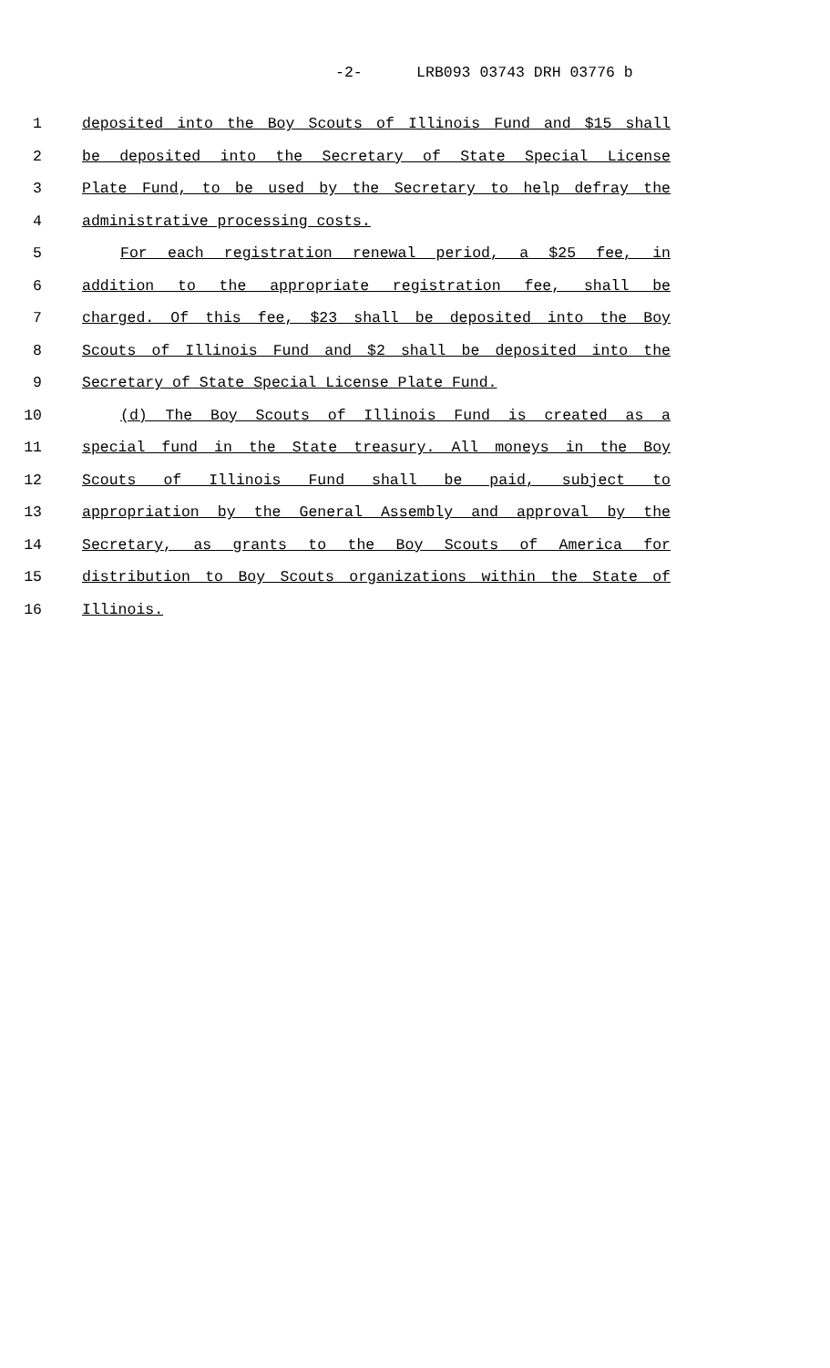-2- LRB093 03743 DRH 03776 b
1 deposited into the Boy Scouts of Illinois Fund and $15 shall
2 be deposited into the Secretary of State Special License
3 Plate Fund, to be used by the Secretary to help defray the
4 administrative processing costs.
5 For each registration renewal period, a $25 fee, in
6 addition to the appropriate registration fee, shall be
7 charged. Of this fee, $23 shall be deposited into the Boy
8 Scouts of Illinois Fund and $2 shall be deposited into the
9 Secretary of State Special License Plate Fund.
10 (d) The Boy Scouts of Illinois Fund is created as a
11 special fund in the State treasury. All moneys in the Boy
12 Scouts of Illinois Fund shall be paid, subject to
13 appropriation by the General Assembly and approval by the
14 Secretary, as grants to the Boy Scouts of America for
15 distribution to Boy Scouts organizations within the State of
16 Illinois.